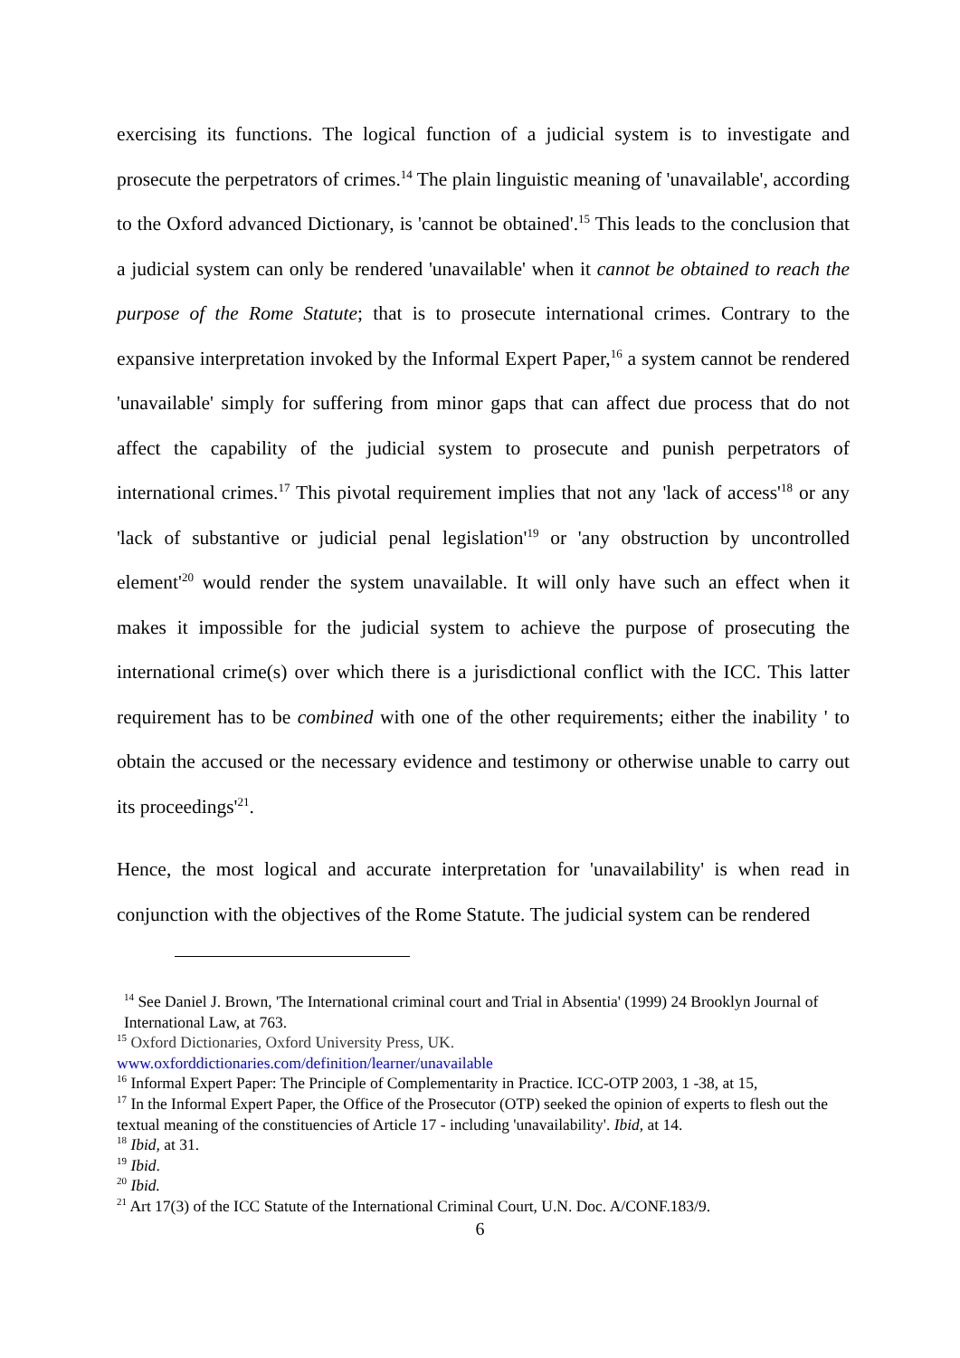exercising its functions. The logical function of a judicial system is to investigate and prosecute the perpetrators of crimes.<sup>14</sup> The plain linguistic meaning of 'unavailable', according to the Oxford advanced Dictionary, is 'cannot be obtained'.<sup>15</sup> This leads to the conclusion that a judicial system can only be rendered 'unavailable' when it cannot be obtained to reach the purpose of the Rome Statute; that is to prosecute international crimes. Contrary to the expansive interpretation invoked by the Informal Expert Paper,<sup>16</sup> a system cannot be rendered 'unavailable' simply for suffering from minor gaps that can affect due process that do not affect the capability of the judicial system to prosecute and punish perpetrators of international crimes.<sup>17</sup> This pivotal requirement implies that not any 'lack of access'<sup>18</sup> or any 'lack of substantive or judicial penal legislation'<sup>19</sup> or 'any obstruction by uncontrolled element'<sup>20</sup> would render the system unavailable. It will only have such an effect when it makes it impossible for the judicial system to achieve the purpose of prosecuting the international crime(s) over which there is a jurisdictional conflict with the ICC. This latter requirement has to be combined with one of the other requirements; either the inability ' to obtain the accused or the necessary evidence and testimony or otherwise unable to carry out its proceedings'<sup>21</sup>.
Hence, the most logical and accurate interpretation for 'unavailability' is when read in conjunction with the objectives of the Rome Statute. The judicial system can be rendered
<sup>14</sup> See Daniel J. Brown, 'The International criminal court and Trial in Absentia' (1999) 24 Brooklyn Journal of International Law, at 763.
<sup>15</sup> Oxford Dictionaries, Oxford University Press, UK.
www.oxforddictionaries.com/definition/learner/unavailable
<sup>16</sup> Informal Expert Paper: The Principle of Complementarity in Practice. ICC-OTP 2003, 1 -38, at 15,
<sup>17</sup> In the Informal Expert Paper, the Office of the Prosecutor (OTP) seeked the opinion of experts to flesh out the textual meaning of the constituencies of Article 17 - including 'unavailability'. Ibid, at 14.
<sup>18</sup> Ibid, at 31.
<sup>19</sup> Ibid.
<sup>20</sup> Ibid.
<sup>21</sup> Art 17(3) of the ICC Statute of the International Criminal Court, U.N. Doc. A/CONF.183/9.
6